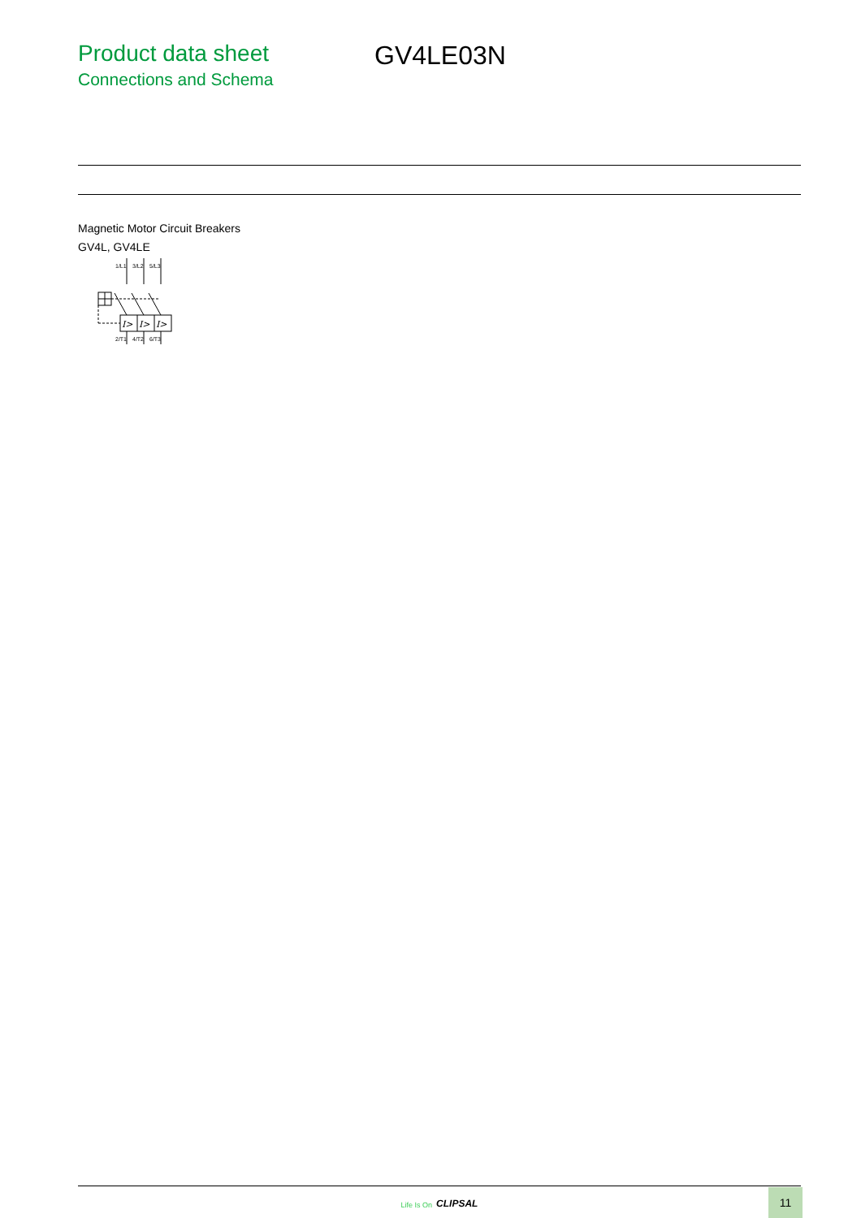Product data sheet
Connections and Schema
GV4LE03N
Magnetic Motor Circuit Breakers
GV4L, GV4LE
I>
I>
I>
1/L1
3/L2
5/L3
2/T1
4/T2
6/T3
Life Is On CLIPSAL 11